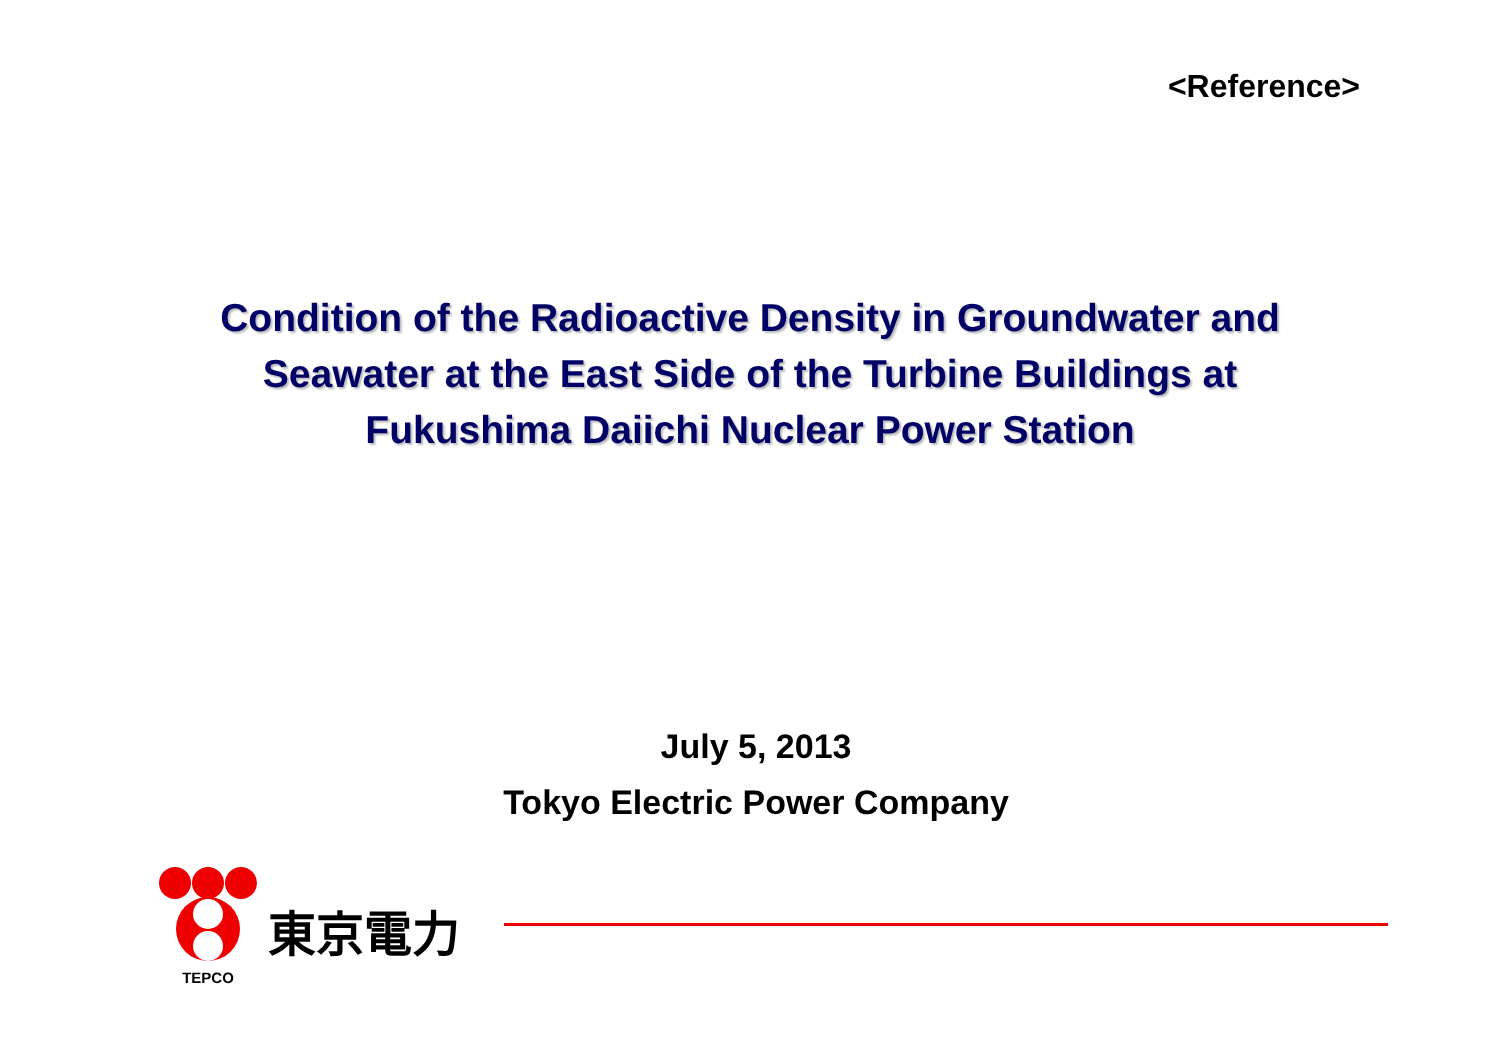<Reference>
Condition of the Radioactive Density in Groundwater and
Seawater at the East Side of the Turbine Buildings at
Fukushima Daiichi Nuclear Power Station
July 5, 2013
Tokyo Electric Power Company
TEPCO
東京電力